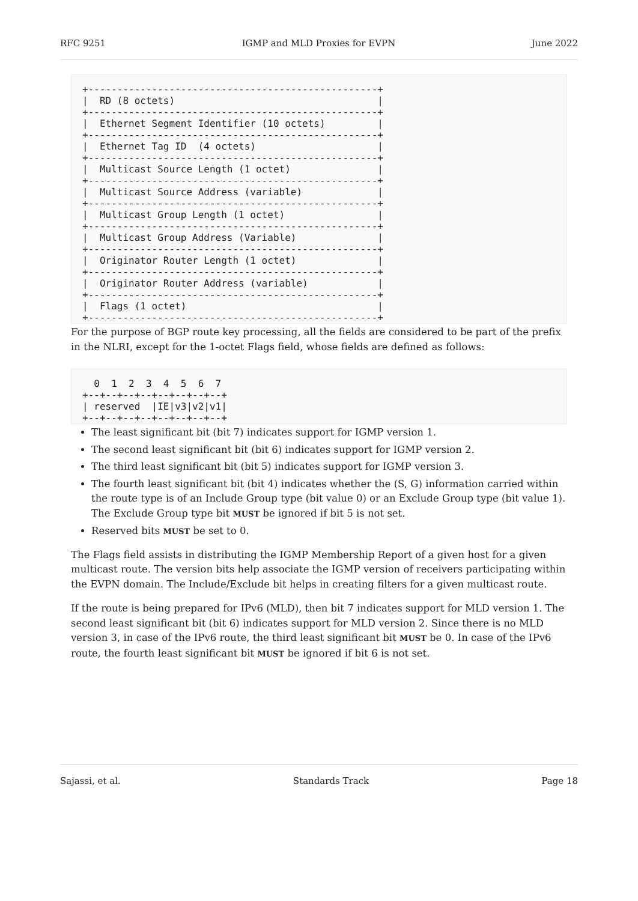RFC 9251 IGMP and MLD Proxies for EVPN June 2022
+--------------------------------------------------+
|  RD (8 octets)                                   |
+--------------------------------------------------+
|  Ethernet Segment Identifier (10 octets)         |
+--------------------------------------------------+
|  Ethernet Tag ID  (4 octets)                     |
+--------------------------------------------------+
|  Multicast Source Length (1 octet)               |
+--------------------------------------------------+
|  Multicast Source Address (variable)             |
+--------------------------------------------------+
|  Multicast Group Length (1 octet)                |
+--------------------------------------------------+
|  Multicast Group Address (Variable)              |
+--------------------------------------------------+
|  Originator Router Length (1 octet)              |
+--------------------------------------------------+
|  Originator Router Address (variable)            |
+--------------------------------------------------+
|  Flags (1 octet)                                 |
+--------------------------------------------------+
For the purpose of BGP route key processing, all the fields are considered to be part of the prefix in the NLRI, except for the 1-octet Flags field, whose fields are defined as follows:
  0  1  2  3  4  5  6  7
+--+--+--+--+--+--+--+--+
| reserved  |IE|v3|v2|v1|
+--+--+--+--+--+--+--+--+
The least significant bit (bit 7) indicates support for IGMP version 1.
The second least significant bit (bit 6) indicates support for IGMP version 2.
The third least significant bit (bit 5) indicates support for IGMP version 3.
The fourth least significant bit (bit 4) indicates whether the (S, G) information carried within the route type is of an Include Group type (bit value 0) or an Exclude Group type (bit value 1). The Exclude Group type bit MUST be ignored if bit 5 is not set.
Reserved bits MUST be set to 0.
The Flags field assists in distributing the IGMP Membership Report of a given host for a given multicast route. The version bits help associate the IGMP version of receivers participating within the EVPN domain. The Include/Exclude bit helps in creating filters for a given multicast route.
If the route is being prepared for IPv6 (MLD), then bit 7 indicates support for MLD version 1. The second least significant bit (bit 6) indicates support for MLD version 2. Since there is no MLD version 3, in case of the IPv6 route, the third least significant bit MUST be 0. In case of the IPv6 route, the fourth least significant bit MUST be ignored if bit 6 is not set.
Sajassi, et al. Standards Track Page 18